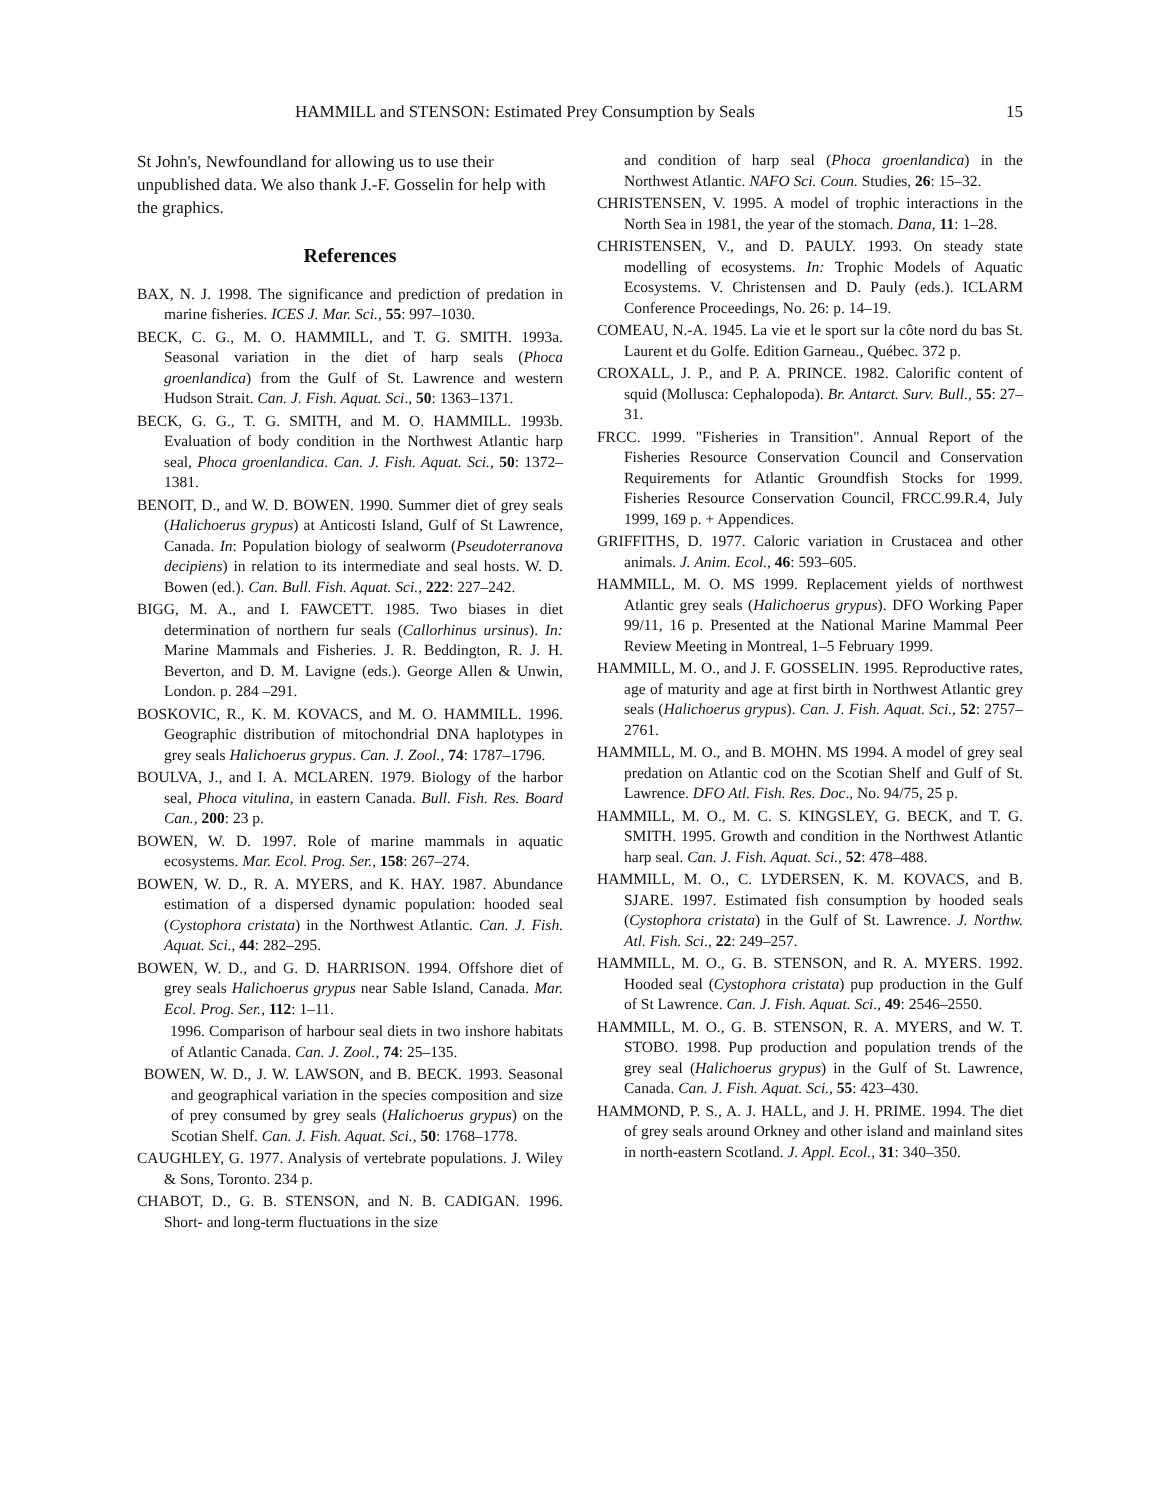HAMMILL and STENSON: Estimated Prey Consumption by Seals 15
St John's, Newfoundland for allowing us to use their unpublished data. We also thank J.-F. Gosselin for help with the graphics.
References
BAX, N. J. 1998. The significance and prediction of predation in marine fisheries. ICES J. Mar. Sci., 55: 997–1030.
BECK, C. G., M. O. HAMMILL, and T. G. SMITH. 1993a. Seasonal variation in the diet of harp seals (Phoca groenlandica) from the Gulf of St. Lawrence and western Hudson Strait. Can. J. Fish. Aquat. Sci., 50: 1363–1371.
BECK, G. G., T. G. SMITH, and M. O. HAMMILL. 1993b. Evaluation of body condition in the Northwest Atlantic harp seal, Phoca groenlandica. Can. J. Fish. Aquat. Sci., 50: 1372–1381.
BENOIT, D., and W. D. BOWEN. 1990. Summer diet of grey seals (Halichoerus grypus) at Anticosti Island, Gulf of St Lawrence, Canada. In: Population biology of sealworm (Pseudoterranova decipiens) in relation to its intermediate and seal hosts. W. D. Bowen (ed.). Can. Bull. Fish. Aquat. Sci., 222: 227–242.
BIGG, M. A., and I. FAWCETT. 1985. Two biases in diet determination of northern fur seals (Callorhinus ursinus). In: Marine Mammals and Fisheries. J. R. Beddington, R. J. H. Beverton, and D. M. Lavigne (eds.). George Allen & Unwin, London. p. 284 –291.
BOSKOVIC, R., K. M. KOVACS, and M. O. HAMMILL. 1996. Geographic distribution of mitochondrial DNA haplotypes in grey seals Halichoerus grypus. Can. J. Zool., 74: 1787–1796.
BOULVA, J., and I. A. MCLAREN. 1979. Biology of the harbor seal, Phoca vitulina, in eastern Canada. Bull. Fish. Res. Board Can., 200: 23 p.
BOWEN, W. D. 1997. Role of marine mammals in aquatic ecosystems. Mar. Ecol. Prog. Ser., 158: 267–274.
BOWEN, W. D., R. A. MYERS, and K. HAY. 1987. Abundance estimation of a dispersed dynamic population: hooded seal (Cystophora cristata) in the Northwest Atlantic. Can. J. Fish. Aquat. Sci., 44: 282–295.
BOWEN, W. D., and G. D. HARRISON. 1994. Offshore diet of grey seals Halichoerus grypus near Sable Island, Canada. Mar. Ecol. Prog. Ser., 112: 1–11.
1996. Comparison of harbour seal diets in two inshore habitats of Atlantic Canada. Can. J. Zool., 74: 25–135.
BOWEN, W. D., J. W. LAWSON, and B. BECK. 1993. Seasonal and geographical variation in the species composition and size of prey consumed by grey seals (Halichoerus grypus) on the Scotian Shelf. Can. J. Fish. Aquat. Sci., 50: 1768–1778.
CAUGHLEY, G. 1977. Analysis of vertebrate populations. J. Wiley & Sons, Toronto. 234 p.
CHABOT, D., G. B. STENSON, and N. B. CADIGAN. 1996. Short- and long-term fluctuations in the size
and condition of harp seal (Phoca groenlandica) in the Northwest Atlantic. NAFO Sci. Coun. Studies, 26: 15–32.
CHRISTENSEN, V. 1995. A model of trophic interactions in the North Sea in 1981, the year of the stomach. Dana, 11: 1–28.
CHRISTENSEN, V., and D. PAULY. 1993. On steady state modelling of ecosystems. In: Trophic Models of Aquatic Ecosystems. V. Christensen and D. Pauly (eds.). ICLARM Conference Proceedings, No. 26: p. 14–19.
COMEAU, N.-A. 1945. La vie et le sport sur la côte nord du bas St. Laurent et du Golfe. Edition Garneau., Québec. 372 p.
CROXALL, J. P., and P. A. PRINCE. 1982. Calorific content of squid (Mollusca: Cephalopoda). Br. Antarct. Surv. Bull., 55: 27–31.
FRCC. 1999. "Fisheries in Transition". Annual Report of the Fisheries Resource Conservation Council and Conservation Requirements for Atlantic Groundfish Stocks for 1999. Fisheries Resource Conservation Council, FRCC.99.R.4, July 1999, 169 p. + Appendices.
GRIFFITHS, D. 1977. Caloric variation in Crustacea and other animals. J. Anim. Ecol., 46: 593–605.
HAMMILL, M. O. MS 1999. Replacement yields of northwest Atlantic grey seals (Halichoerus grypus). DFO Working Paper 99/11, 16 p. Presented at the National Marine Mammal Peer Review Meeting in Montreal, 1–5 February 1999.
HAMMILL, M. O., and J. F. GOSSELIN. 1995. Reproductive rates, age of maturity and age at first birth in Northwest Atlantic grey seals (Halichoerus grypus). Can. J. Fish. Aquat. Sci., 52: 2757–2761.
HAMMILL, M. O., and B. MOHN. MS 1994. A model of grey seal predation on Atlantic cod on the Scotian Shelf and Gulf of St. Lawrence. DFO Atl. Fish. Res. Doc., No. 94/75, 25 p.
HAMMILL, M. O., M. C. S. KINGSLEY, G. BECK, and T. G. SMITH. 1995. Growth and condition in the Northwest Atlantic harp seal. Can. J. Fish. Aquat. Sci., 52: 478–488.
HAMMILL, M. O., C. LYDERSEN, K. M. KOVACS, and B. SJARE. 1997. Estimated fish consumption by hooded seals (Cystophora cristata) in the Gulf of St. Lawrence. J. Northw. Atl. Fish. Sci., 22: 249–257.
HAMMILL, M. O., G. B. STENSON, and R. A. MYERS. 1992. Hooded seal (Cystophora cristata) pup production in the Gulf of St Lawrence. Can. J. Fish. Aquat. Sci., 49: 2546–2550.
HAMMILL, M. O., G. B. STENSON, R. A. MYERS, and W. T. STOBO. 1998. Pup production and population trends of the grey seal (Halichoerus grypus) in the Gulf of St. Lawrence, Canada. Can. J. Fish. Aquat. Sci., 55: 423–430.
HAMMOND, P. S., A. J. HALL, and J. H. PRIME. 1994. The diet of grey seals around Orkney and other island and mainland sites in north-eastern Scotland. J. Appl. Ecol., 31: 340–350.